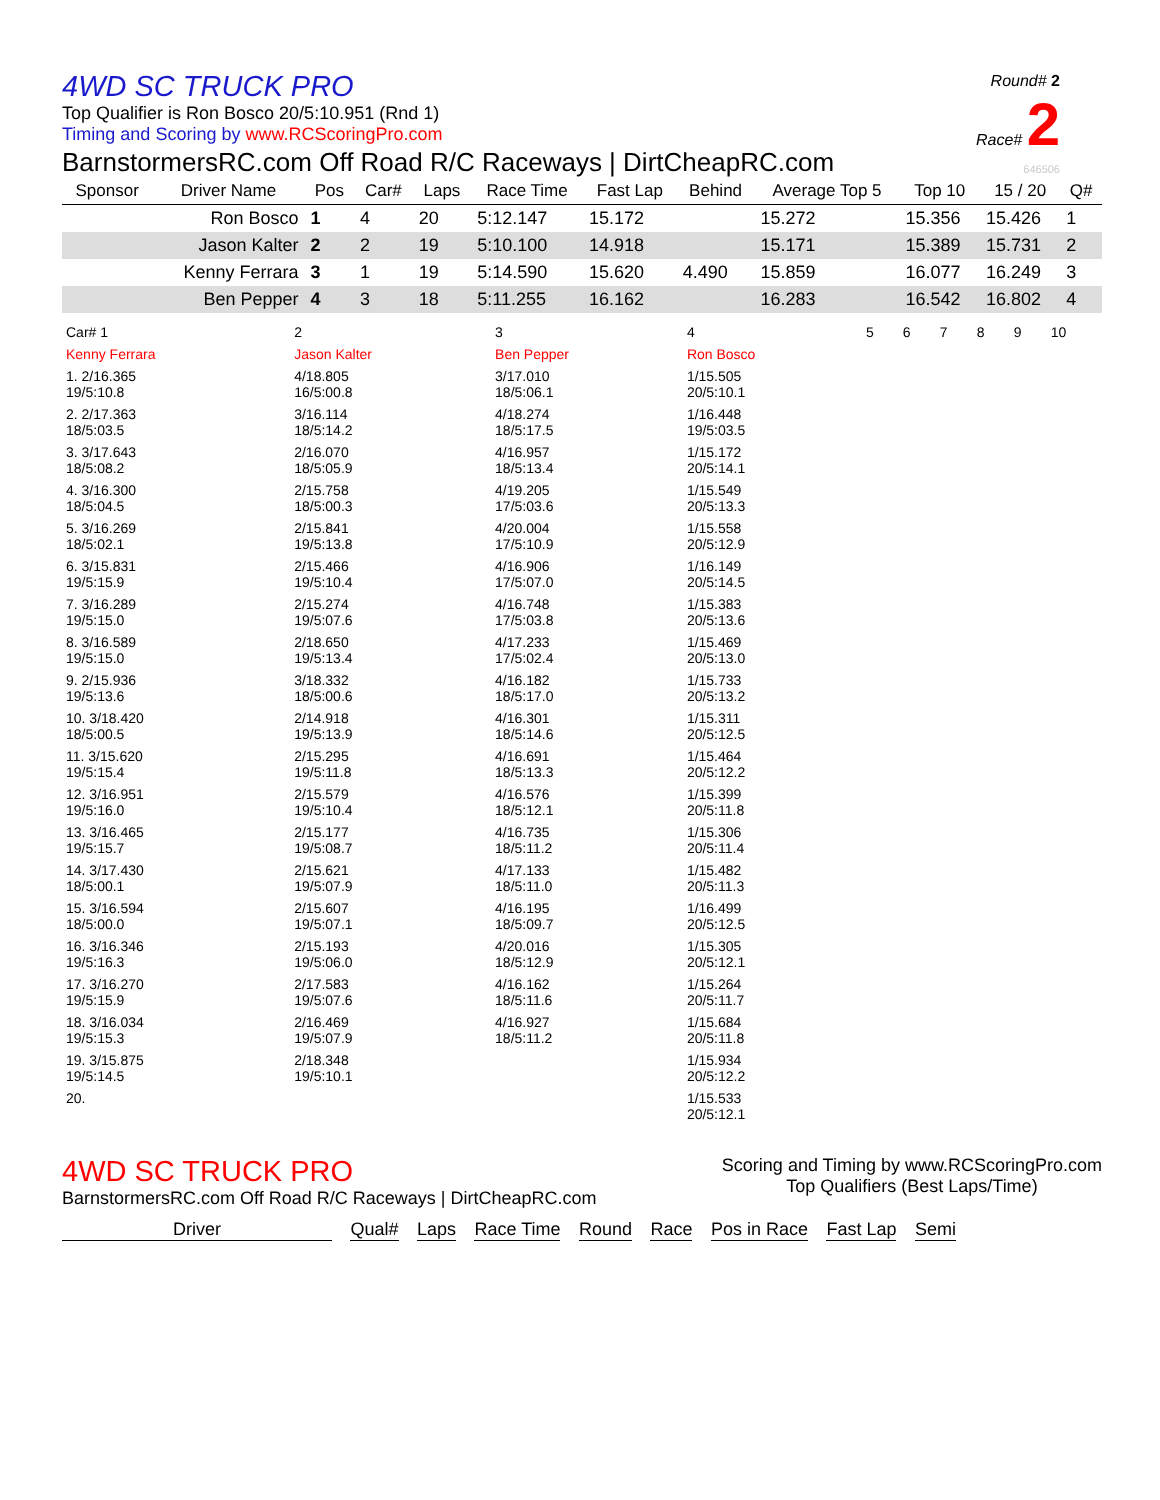Round# 2
Race# 2
646506
4WD SC TRUCK PRO
Top Qualifier is Ron Bosco 20/5:10.951 (Rnd 1)
Timing and Scoring by www.RCScoringPro.com
BarnstormersRC.com Off Road R/C Raceways | DirtCheapRC.com
| Sponsor | Driver Name | Pos | Car# | Laps | Race Time | Fast Lap | Behind | Average Top 5 | Top 10 | 15 / 20 | Q# |
| --- | --- | --- | --- | --- | --- | --- | --- | --- | --- | --- | --- |
| | Ron Bosco | 1 | 4 | 20 | 5:12.147 | 15.172 | | 15.272 | 15.356 | 15.426 | 1 |
| | Jason Kalter | 2 | 2 | 19 | 5:10.100 | 14.918 | | 15.171 | 15.389 | 15.731 | 2 |
| | Kenny Ferrara | 3 | 1 | 19 | 5:14.590 | 15.620 | 4.490 | 15.859 | 16.077 | 16.249 | 3 |
| | Ben Pepper | 4 | 3 | 18 | 5:11.255 | 16.162 | | 16.283 | 16.542 | 16.802 | 4 |
| Car# 1 | 2 | 3 | 4 | 5 | 6 | 7 | 8 | 9 | 10 |
| Kenny Ferrara | Jason Kalter | Ben Pepper | Ron Bosco | | | | | | |
| 1. 2/16.365 19/5:10.8 | 4/18.805 16/5:00.8 | 3/17.010 18/5:06.1 | 1/15.505 20/5:10.1 | | | | | | |
| 2. 2/17.363 18/5:03.5 | 3/16.114 18/5:14.2 | 4/18.274 18/5:17.5 | 1/16.448 19/5:03.5 | | | | | | |
| 3. 3/17.643 18/5:08.2 | 2/16.070 18/5:05.9 | 4/16.957 18/5:13.4 | 1/15.172 20/5:14.1 | | | | | | |
| 4. 3/16.300 18/5:04.5 | 2/15.758 18/5:00.3 | 4/19.205 17/5:03.6 | 1/15.549 20/5:13.3 | | | | | | |
| 5. 3/16.269 18/5:02.1 | 2/15.841 19/5:13.8 | 4/20.004 17/5:10.9 | 1/15.558 20/5:12.9 | | | | | | |
| 6. 3/15.831 19/5:15.9 | 2/15.466 19/5:10.4 | 4/16.906 17/5:07.0 | 1/16.149 20/5:14.5 | | | | | | |
| 7. 3/16.289 19/5:15.0 | 2/15.274 19/5:07.6 | 4/16.748 17/5:03.8 | 1/15.383 20/5:13.6 | | | | | | |
| 8. 3/16.589 19/5:15.0 | 2/18.650 19/5:13.4 | 4/17.233 17/5:02.4 | 1/15.469 20/5:13.0 | | | | | | |
| 9. 2/15.936 19/5:13.6 | 3/18.332 18/5:00.6 | 4/16.182 18/5:17.0 | 1/15.733 20/5:13.2 | | | | | | |
| 10. 3/18.420 18/5:00.5 | 2/14.918 19/5:13.9 | 4/16.301 18/5:14.6 | 1/15.311 20/5:12.5 | | | | | | |
| 11. 3/15.620 19/5:15.4 | 2/15.295 19/5:11.8 | 4/16.691 18/5:13.3 | 1/15.464 20/5:12.2 | | | | | | |
| 12. 3/16.951 19/5:16.0 | 2/15.579 19/5:10.4 | 4/16.576 18/5:12.1 | 1/15.399 20/5:11.8 | | | | | | |
| 13. 3/16.465 19/5:15.7 | 2/15.177 19/5:08.7 | 4/16.735 18/5:11.2 | 1/15.306 20/5:11.4 | | | | | | |
| 14. 3/17.430 18/5:00.1 | 2/15.621 19/5:07.9 | 4/17.133 18/5:11.0 | 1/15.482 20/5:11.3 | | | | | | |
| 15. 3/16.594 18/5:00.0 | 2/15.607 19/5:07.1 | 4/16.195 18/5:09.7 | 1/16.499 20/5:12.5 | | | | | | |
| 16. 3/16.346 19/5:16.3 | 2/15.193 19/5:06.0 | 4/20.016 18/5:12.9 | 1/15.305 20/5:12.1 | | | | | | |
| 17. 3/16.270 19/5:15.9 | 2/17.583 19/5:07.6 | 4/16.162 18/5:11.6 | 1/15.264 20/5:11.7 | | | | | | |
| 18. 3/16.034 19/5:15.3 | 2/16.469 19/5:07.9 | 4/16.927 18/5:11.2 | 1/15.684 20/5:11.8 | | | | | | |
| 19. 3/15.875 19/5:14.5 | 2/18.348 19/5:10.1 | | 1/15.934 20/5:12.2 | | | | | | |
| 20. | | | 1/15.533 20/5:12.1 | | | | | | |
4WD SC TRUCK PRO
BarnstormersRC.com Off Road R/C Raceways | DirtCheapRC.com
Scoring and Timing by www.RCScoringPro.com
Top Qualifiers (Best Laps/Time)
Driver Qual# Laps Race Time Round Race Pos in Race Fast Lap Semi